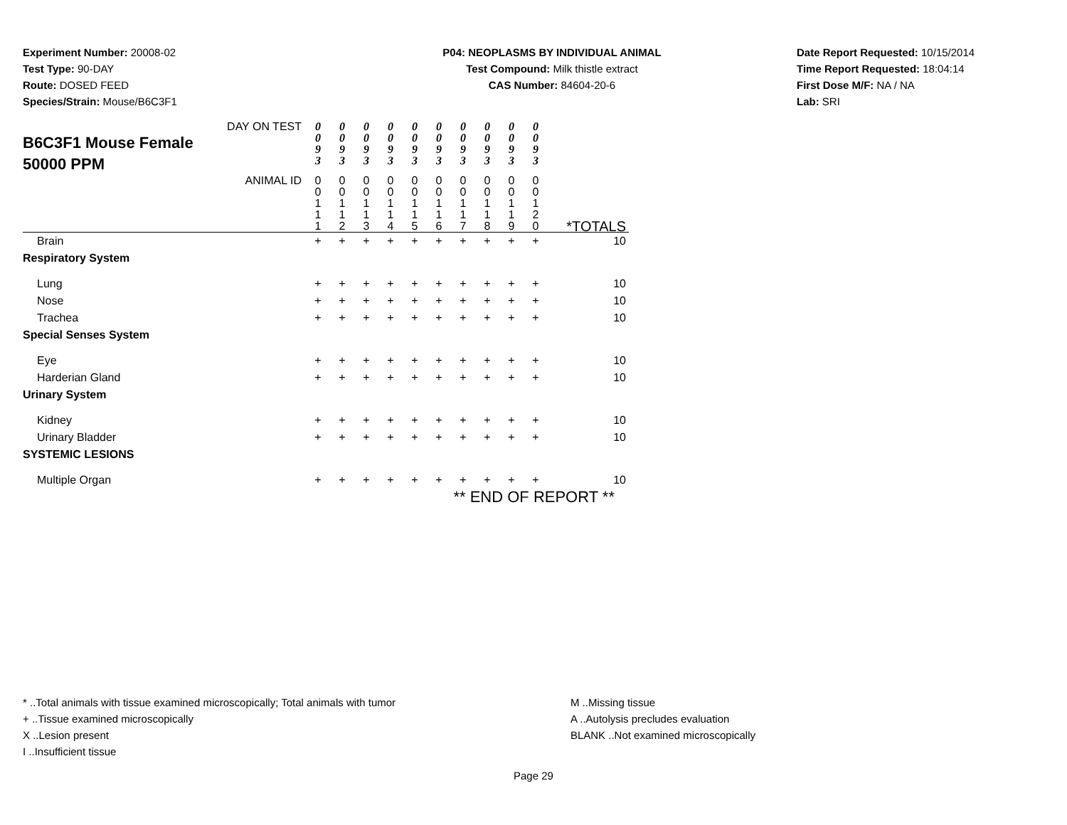Experiment Number: 20008-02
Test Type: 90-DAY
Route: DOSED FEED
Species/Strain: Mouse/B6C3F1
P04: NEOPLASMS BY INDIVIDUAL ANIMAL
Test Compound: Milk thistle extract
CAS Number: 84604-20-6
Date Report Requested: 10/15/2014
Time Report Requested: 18:04:14
First Dose M/F: NA / NA
Lab: SRI
| DAY ON TEST B6C3F1 Mouse Female 50000 PPM | 0 0 9 3 | 0 0 9 3 | 0 0 9 3 | 0 0 9 3 | 0 0 9 3 | 0 0 9 3 | 0 0 9 3 | 0 0 9 3 | 0 0 9 3 | 0 0 9 3 | |
| ANIMAL ID | 0 0 1 1 1 | 0 0 1 1 2 | 0 0 1 1 3 | 0 0 1 1 4 | 0 0 1 1 5 | 0 0 1 1 6 | 0 0 1 1 7 | 0 0 1 1 8 | 0 0 1 1 9 | 0 0 1 2 0 | *TOTALS |
| Brain | + | + | + | + | + | + | + | + | + | + | 10 |
| Respiratory System | | | | | | | | | | | |
| Lung | + | + | + | + | + | + | + | + | + | + | 10 |
| Nose | + | + | + | + | + | + | + | + | + | + | 10 |
| Trachea | + | + | + | + | + | + | + | + | + | + | 10 |
| Special Senses System | | | | | | | | | | | |
| Eye | + | + | + | + | + | + | + | + | + | + | 10 |
| Harderian Gland | + | + | + | + | + | + | + | + | + | + | 10 |
| Urinary System | | | | | | | | | | | |
| Kidney | + | + | + | + | + | + | + | + | + | + | 10 |
| Urinary Bladder | + | + | + | + | + | + | + | + | + | + | 10 |
| SYSTEMIC LESIONS | | | | | | | | | | | |
| Multiple Organ | + | + | + | + | + | + | + | + | + | + | 10 |
| ** END OF REPORT ** | | | | | | | | | | | |
* ..Total animals with tissue examined microscopically; Total animals with tumor
+ ..Tissue examined microscopically
X ..Lesion present
I ..Insufficient tissue
M ..Missing tissue
A ..Autolysis precludes evaluation
BLANK ..Not examined microscopically
Page 29